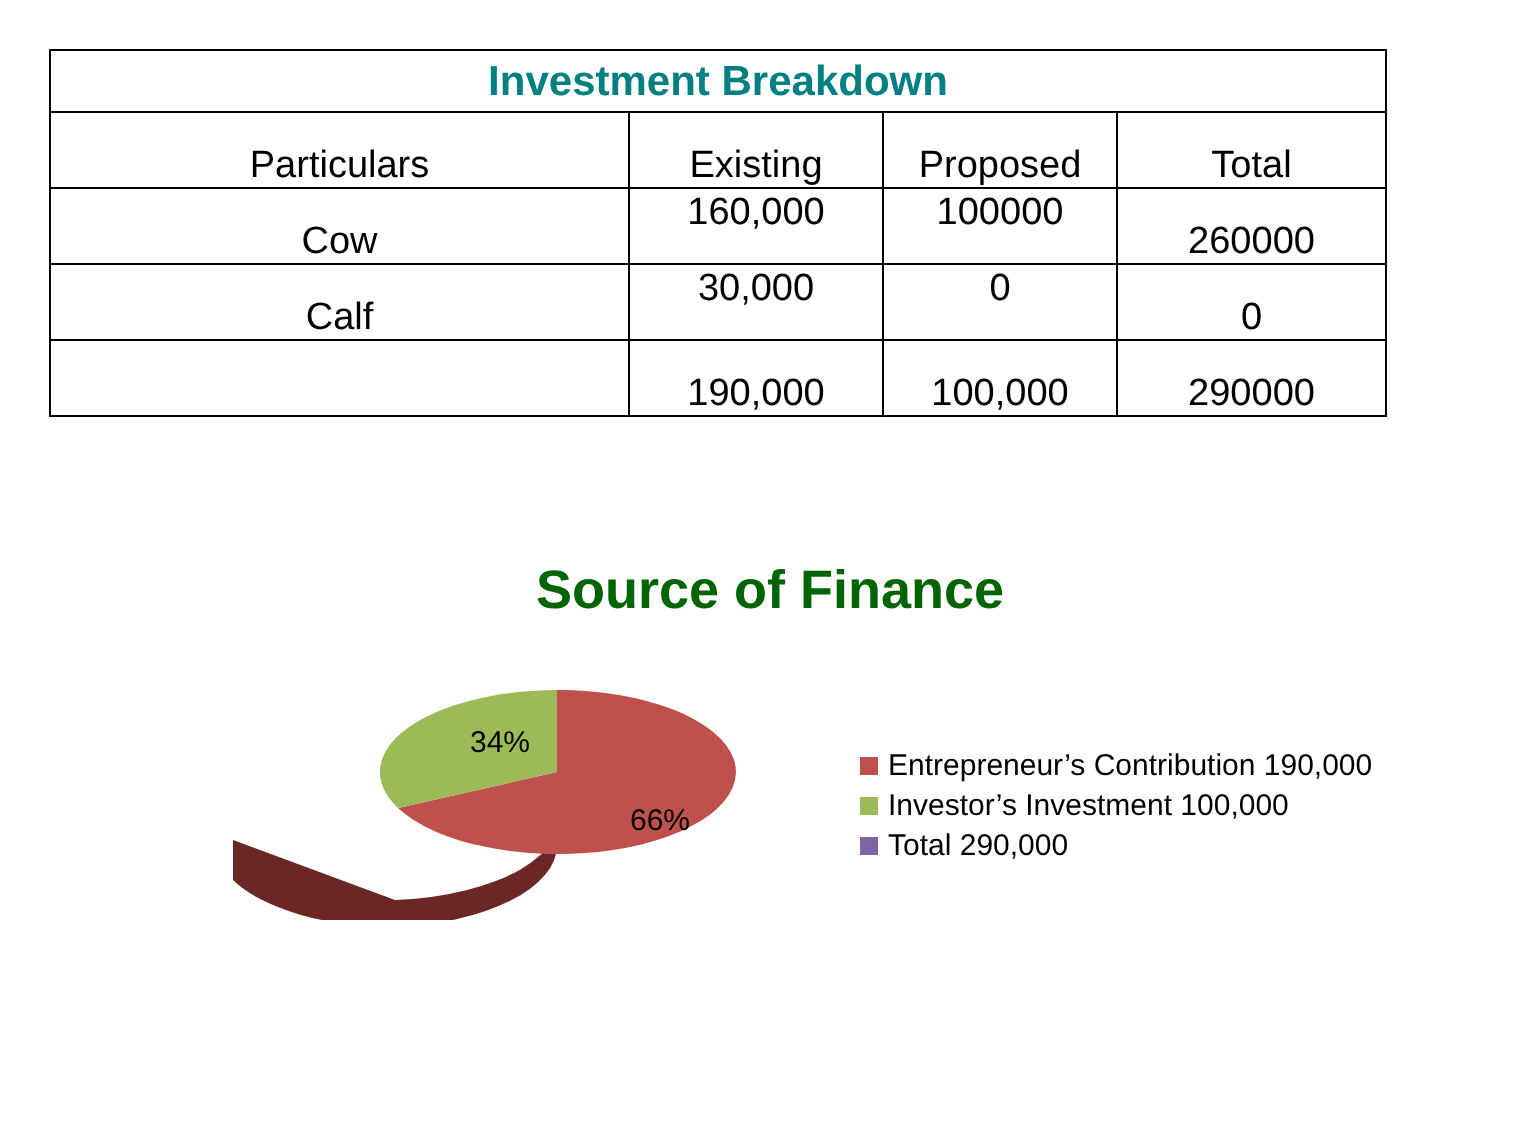| Investment Breakdown | | | |
| --- | --- | --- | --- |
| Particulars | Existing | Proposed | Total |
| Cow | 160,000 | 100000 | 260000 |
| Calf | 30,000 | 0 | 0 |
| | 190,000 | 100,000 | 290000 |
Source of Finance
34%
66%
Entrepreneur’s Contribution 190,000
Investor’s Investment 100,000
Total 290,000